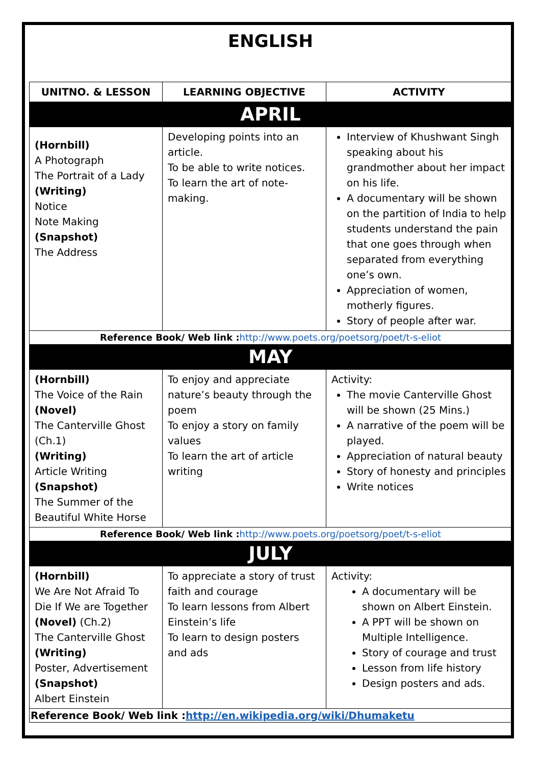ENGLISH
| UNITNO. & LESSON | LEARNING OBJECTIVE | ACTIVITY |
| --- | --- | --- |
| APRIL | | |
| (Hornbill) A Photograph The Portrait of a Lady (Writing) Notice Note Making (Snapshot) The Address | Developing points into an article. To be able to write notices. To learn the art of note-making. | Interview of Khushwant Singh speaking about his grandmother about her impact on his life. A documentary will be shown on the partition of India to help students understand the pain that one goes through when separated from everything one’s own. Appreciation of women, motherly figures. Story of people after war. |
| Reference Book/ Web link : http://www.poets.org/poetsorg/poet/t-s-eliot | | |
| MAY | | |
| (Hornbill) The Voice of the Rain (Novel) The Canterville Ghost (Ch.1) (Writing) Article Writing (Snapshot) The Summer of the Beautiful White Horse | To enjoy and appreciate nature’s beauty through the poem To enjoy a story on family values To learn the art of article writing | Activity: The movie Canterville Ghost will be shown (25 Mins.) A narrative of the poem will be played. Appreciation of natural beauty Story of honesty and principles Write notices |
| Reference Book/ Web link : http://www.poets.org/poetsorg/poet/t-s-eliot | | |
| JULY | | |
| (Hornbill) We Are Not Afraid To Die If We are Together (Novel) (Ch.2) The Canterville Ghost (Writing) Poster, Advertisement (Snapshot) Albert Einstein | To appreciate a story of trust faith and courage To learn lessons from Albert Einstein’s life To learn to design posters and ads | Activity: A documentary will be shown on Albert Einstein. A PPT will be shown on Multiple Intelligence. Story of courage and trust Lesson from life history Design posters and ads. |
| Reference Book/ Web link : http://en.wikipedia.org/wiki/Dhumaketu | | |